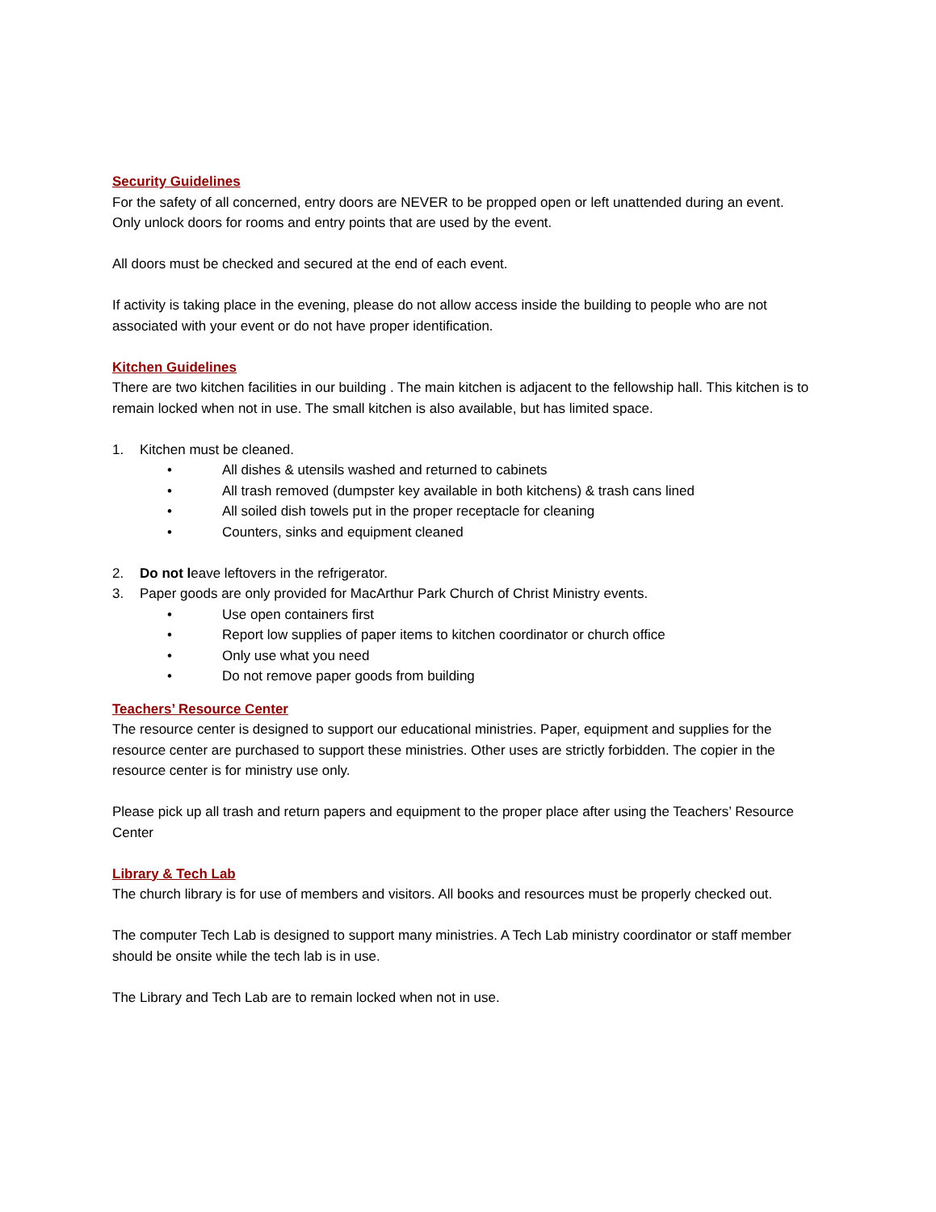Security Guidelines
For the safety of all concerned, entry doors are NEVER to be propped open or left unattended during an event. Only unlock doors for rooms and entry points that are used by the event.
All doors must be checked and secured at the end of each event.
If activity is taking place in the evening, please do not allow access inside the building to people who are not associated with your event or do not have proper identification.
Kitchen Guidelines
There are two kitchen facilities in our building . The main kitchen is adjacent to the fellowship hall. This kitchen is to remain locked when not in use. The small kitchen is also available, but has limited space.
1. Kitchen must be cleaned.
• All dishes & utensils washed and returned to cabinets
• All trash removed (dumpster key available in both kitchens) & trash cans lined
• All soiled dish towels put in the proper receptacle for cleaning
• Counters, sinks and equipment cleaned
2. Do not leave leftovers in the refrigerator.
3. Paper goods are only provided for MacArthur Park Church of Christ Ministry events.
• Use open containers first
• Report low supplies of paper items to kitchen coordinator or church office
• Only use what you need
• Do not remove paper goods from building
Teachers’ Resource Center
The resource center is designed to support our educational ministries. Paper, equipment and supplies for the resource center are purchased to support these ministries. Other uses are strictly forbidden. The copier in the resource center is for ministry use only.
Please pick up all trash and return papers and equipment to the proper place after using the Teachers’ Resource Center
Library & Tech Lab
The church library is for use of members and visitors. All books and resources must be properly checked out.
The computer Tech Lab is designed to support many ministries. A Tech Lab ministry coordinator or staff member should be onsite while the tech lab is in use.
The Library and Tech Lab are to remain locked when not in use.